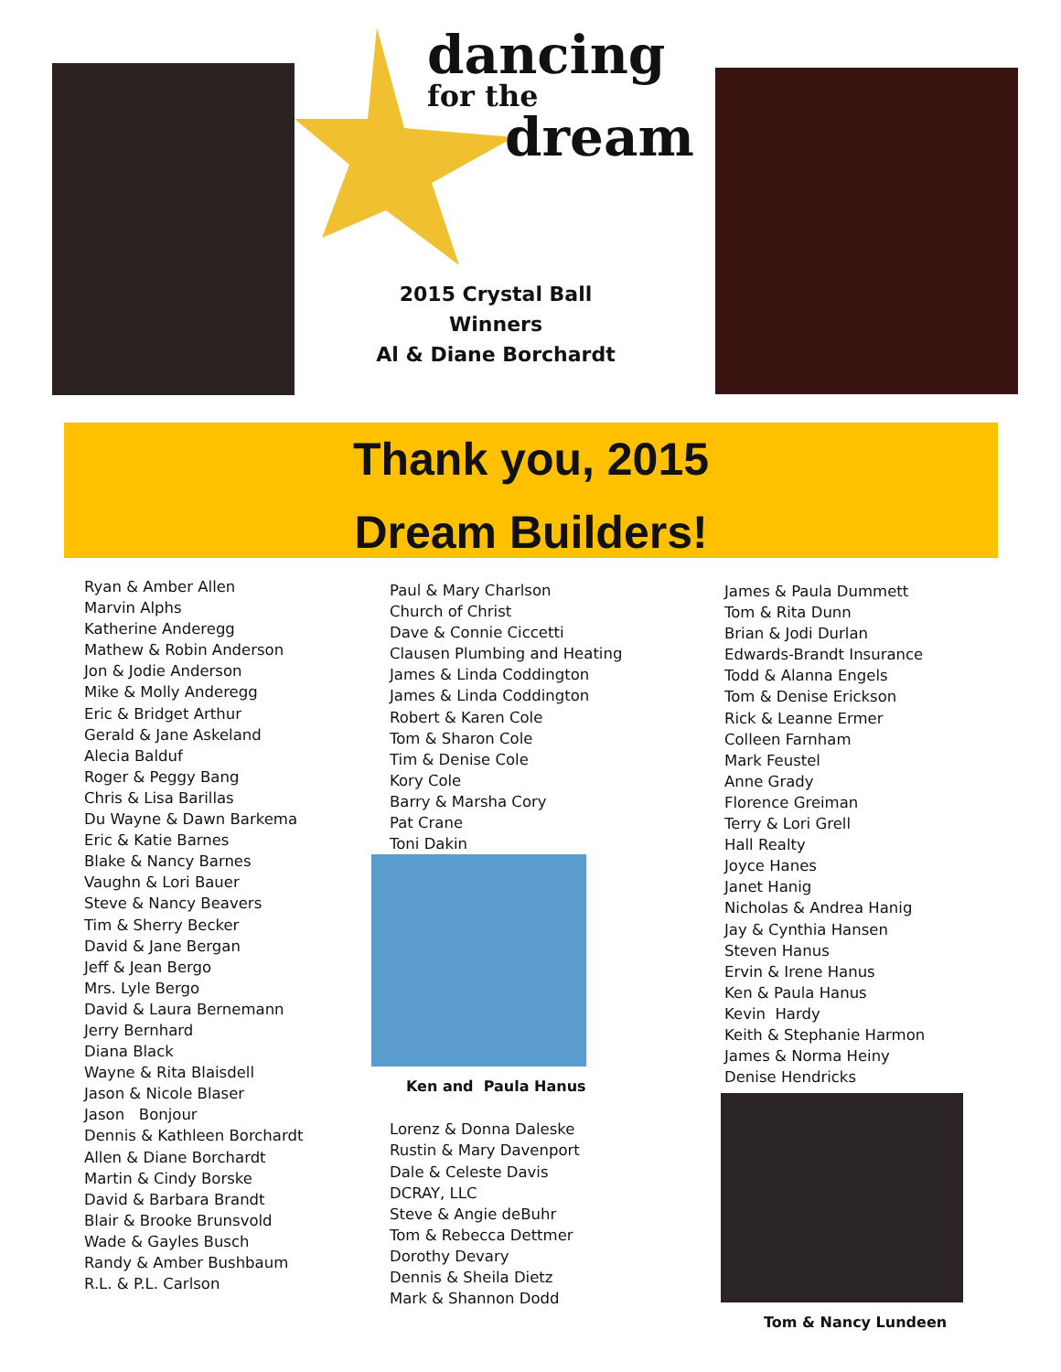dancing
for the
dream
2015 Crystal Ball Winners
Al & Diane Borchardt
Thank you, 2015
Dream Builders!
Ryan & Amber Allen
Marvin Alphs
Katherine Anderegg
Mathew & Robin Anderson
Jon & Jodie Anderson
Mike & Molly Anderegg
Eric & Bridget Arthur
Gerald & Jane Askeland
Alecia Balduf
Roger & Peggy Bang
Chris & Lisa Barillas
Du Wayne & Dawn Barkema
Eric & Katie Barnes
Blake & Nancy Barnes
Vaughn & Lori Bauer
Steve & Nancy Beavers
Tim & Sherry Becker
David & Jane Bergan
Jeff & Jean Bergo
Mrs. Lyle Bergo
David & Laura Bernemann
Jerry Bernhard
Diana Black
Wayne & Rita Blaisdell
Jason & Nicole Blaser
Jason Bonjour
Dennis & Kathleen Borchardt
Allen & Diane Borchardt
Martin & Cindy Borske
David & Barbara Brandt
Blair & Brooke Brunsvold
Wade & Gayles Busch
Randy & Amber Bushbaum
R.L. & P.L. Carlson
Paul & Mary Charlson
Church of Christ
Dave & Connie Ciccetti
Clausen Plumbing and Heating
James & Linda Coddington
James & Linda Coddington
Robert & Karen Cole
Tom & Sharon Cole
Tim & Denise Cole
Kory Cole
Barry & Marsha Cory
Pat Crane
Toni Dakin
Ken and Paula Hanus
Lorenz & Donna Daleske
Rustin & Mary Davenport
Dale & Celeste Davis
DCRAY, LLC
Steve & Angie deBuhr
Tom & Rebecca Dettmer
Dorothy Devary
Dennis & Sheila Dietz
Mark & Shannon Dodd
James & Paula Dummett
Tom & Rita Dunn
Brian & Jodi Durlan
Edwards-Brandt Insurance
Todd & Alanna Engels
Tom & Denise Erickson
Rick & Leanne Ermer
Colleen Farnham
Mark Feustel
Anne Grady
Florence Greiman
Terry & Lori Grell
Hall Realty
Joyce Hanes
Janet Hanig
Nicholas & Andrea Hanig
Jay & Cynthia Hansen
Steven Hanus
Ervin & Irene Hanus
Ken & Paula Hanus
Kevin Hardy
Keith & Stephanie Harmon
James & Norma Heiny
Denise Hendricks
Tom & Nancy Lundeen